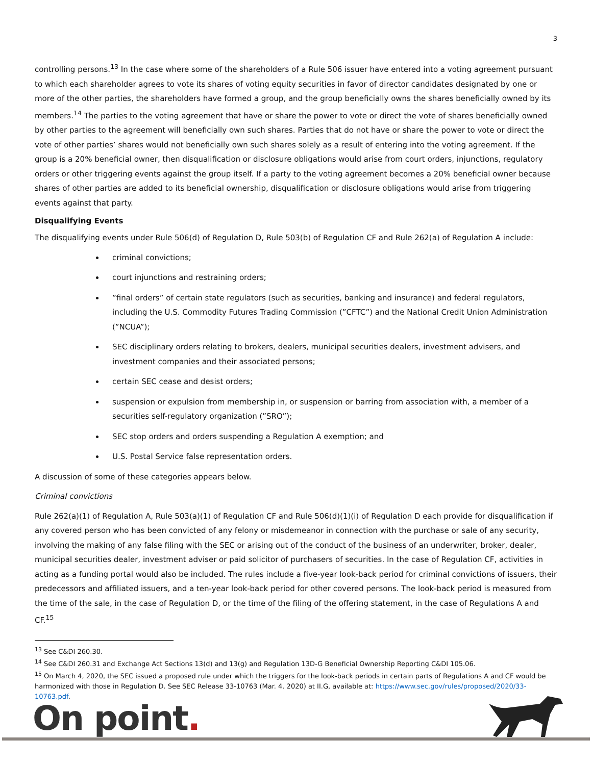3
controlling persons.<sup>13</sup> In the case where some of the shareholders of a Rule 506 issuer have entered into a voting agreement pursuant to which each shareholder agrees to vote its shares of voting equity securities in favor of director candidates designated by one or more of the other parties, the shareholders have formed a group, and the group beneficially owns the shares beneficially owned by its members.<sup>14</sup> The parties to the voting agreement that have or share the power to vote or direct the vote of shares beneficially owned by other parties to the agreement will beneficially own such shares. Parties that do not have or share the power to vote or direct the vote of other parties’ shares would not beneficially own such shares solely as a result of entering into the voting agreement. If the group is a 20% beneficial owner, then disqualification or disclosure obligations would arise from court orders, injunctions, regulatory orders or other triggering events against the group itself. If a party to the voting agreement becomes a 20% beneficial owner because shares of other parties are added to its beneficial ownership, disqualification or disclosure obligations would arise from triggering events against that party.
Disqualifying Events
The disqualifying events under Rule 506(d) of Regulation D, Rule 503(b) of Regulation CF and Rule 262(a) of Regulation A include:
criminal convictions;
court injunctions and restraining orders;
”final orders” of certain state regulators (such as securities, banking and insurance) and federal regulators, including the U.S. Commodity Futures Trading Commission (”CFTC”) and the National Credit Union Administration (”NCUA”);
SEC disciplinary orders relating to brokers, dealers, municipal securities dealers, investment advisers, and investment companies and their associated persons;
certain SEC cease and desist orders;
suspension or expulsion from membership in, or suspension or barring from association with, a member of a securities self-regulatory organization (”SRO”);
SEC stop orders and orders suspending a Regulation A exemption; and
U.S. Postal Service false representation orders.
A discussion of some of these categories appears below.
Criminal convictions
Rule 262(a)(1) of Regulation A, Rule 503(a)(1) of Regulation CF and Rule 506(d)(1)(i) of Regulation D each provide for disqualification if any covered person who has been convicted of any felony or misdemeanor in connection with the purchase or sale of any security, involving the making of any false filing with the SEC or arising out of the conduct of the business of an underwriter, broker, dealer, municipal securities dealer, investment adviser or paid solicitor of purchasers of securities. In the case of Regulation CF, activities in acting as a funding portal would also be included. The rules include a five-year look-back period for criminal convictions of issuers, their predecessors and affiliated issuers, and a ten-year look-back period for other covered persons. The look-back period is measured from the time of the sale, in the case of Regulation D, or the time of the filing of the offering statement, in the case of Regulations A and CF.<sup>15</sup>
<sup>13</sup> See C&DI 260.30.
<sup>14</sup> See C&DI 260.31 and Exchange Act Sections 13(d) and 13(g) and Regulation 13D-G Beneficial Ownership Reporting C&DI 105.06.
<sup>15</sup> On March 4, 2020, the SEC issued a proposed rule under which the triggers for the look-back periods in certain parts of Regulations A and CF would be harmonized with those in Regulation D. See SEC Release 33-10763 (Mar. 4. 2020) at II.G, available at: https://www.sec.gov/rules/proposed/2020/33-10763.pdf.
On point.